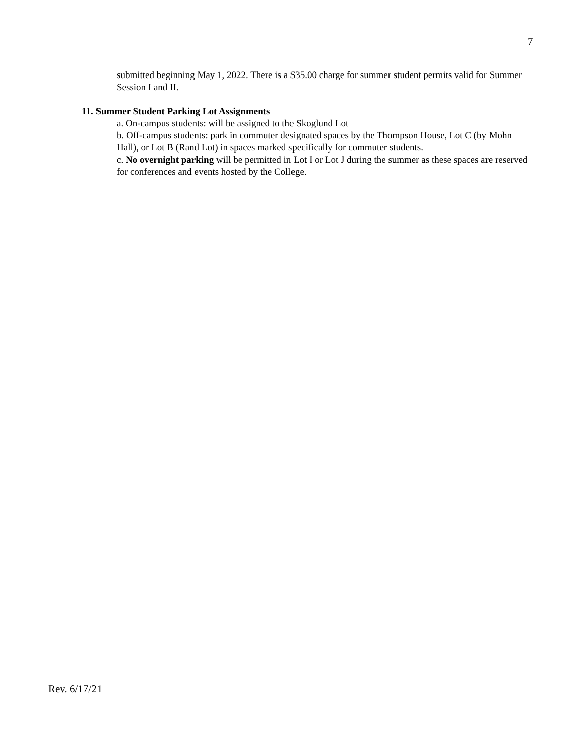7
submitted beginning May 1, 2022. There is a $35.00 charge for summer student permits valid for Summer Session I and II.
11. Summer Student Parking Lot Assignments
a. On-campus students: will be assigned to the Skoglund Lot
b. Off-campus students: park in commuter designated spaces by the Thompson House, Lot C (by Mohn Hall), or Lot B (Rand Lot) in spaces marked specifically for commuter students.
c. No overnight parking will be permitted in Lot I or Lot J during the summer as these spaces are reserved for conferences and events hosted by the College.
Rev. 6/17/21